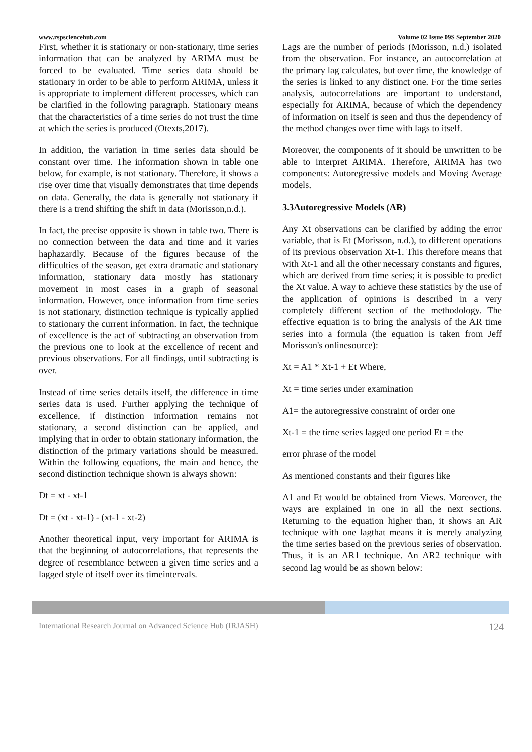www.rspsciencehub.com Volume 02 Issue 09S September 2020
First, whether it is stationary or non-stationary, time series information that can be analyzed by ARIMA must be forced to be evaluated. Time series data should be stationary in order to be able to perform ARIMA, unless it is appropriate to implement different processes, which can be clarified in the following paragraph. Stationary means that the characteristics of a time series do not trust the time at which the series is produced (Otexts,2017).
In addition, the variation in time series data should be constant over time. The information shown in table one below, for example, is not stationary. Therefore, it shows a rise over time that visually demonstrates that time depends on data. Generally, the data is generally not stationary if there is a trend shifting the shift in data (Morisson,n.d.).
In fact, the precise opposite is shown in table two. There is no connection between the data and time and it varies haphazardly. Because of the figures because of the difficulties of the season, get extra dramatic and stationary information, stationary data mostly has stationary movement in most cases in a graph of seasonal information. However, once information from time series is not stationary, distinction technique is typically applied to stationary the current information. In fact, the technique of excellence is the act of subtracting an observation from the previous one to look at the excellence of recent and previous observations. For all findings, until subtracting is over.
Instead of time series details itself, the difference in time series data is used. Further applying the technique of excellence, if distinction information remains not stationary, a second distinction can be applied, and implying that in order to obtain stationary information, the distinction of the primary variations should be measured. Within the following equations, the main and hence, the second distinction technique shown is always shown:
Dt = xt - xt-1
Dt = (xt - xt-1) - (xt-1 - xt-2)
Another theoretical input, very important for ARIMA is that the beginning of autocorrelations, that represents the degree of resemblance between a given time series and a lagged style of itself over its timeintervals.
Lags are the number of periods (Morisson, n.d.) isolated from the observation. For instance, an autocorrelation at the primary lag calculates, but over time, the knowledge of the series is linked to any distinct one. For the time series analysis, autocorrelations are important to understand, especially for ARIMA, because of which the dependency of information on itself is seen and thus the dependency of the method changes over time with lags to itself.
Moreover, the components of it should be unwritten to be able to interpret ARIMA. Therefore, ARIMA has two components: Autoregressive models and Moving Average models.
3.3Autoregressive Models (AR)
Any Xt observations can be clarified by adding the error variable, that is Et (Morisson, n.d.), to different operations of its previous observation Xt-1. This therefore means that with Xt-1 and all the other necessary constants and figures, which are derived from time series; it is possible to predict the Xt value. A way to achieve these statistics by the use of the application of opinions is described in a very completely different section of the methodology. The effective equation is to bring the analysis of the AR time series into a formula (the equation is taken from Jeff Morisson's onlinesource):
Xt = A1 * Xt-1 + Et Where,
Xt = time series under examination
A1= the autoregressive constraint of order one
Xt-1 = the time series lagged one period Et = the
error phrase of the model
As mentioned constants and their figures like
A1 and Et would be obtained from Views. Moreover, the ways are explained in one in all the next sections. Returning to the equation higher than, it shows an AR technique with one lagthat means it is merely analyzing the time series based on the previous series of observation. Thus, it is an AR1 technique. An AR2 technique with second lag would be as shown below:
International Research Journal on Advanced Science Hub (IRJASH) 124